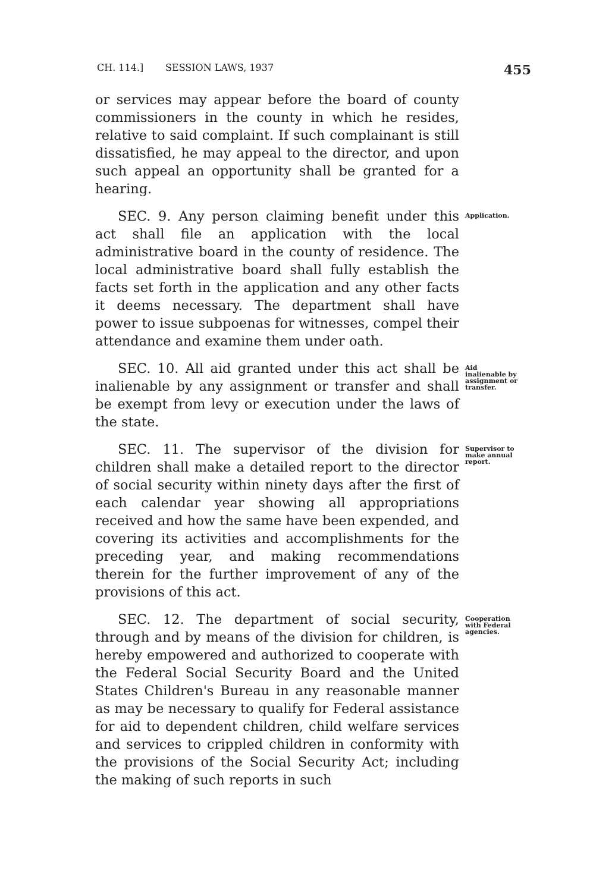CH. 114.] SESSION LAWS, 1937 455
or services may appear before the board of county commissioners in the county in which he resides, relative to said complaint. If such complainant is still dissatisfied, he may appeal to the director, and upon such appeal an opportunity shall be granted for a hearing.
SEC. 9. Any person claiming benefit under this act shall file an application with the local administrative board in the county of residence. The local administrative board shall fully establish the facts set forth in the application and any other facts it deems necessary. The department shall have power to issue subpoenas for witnesses, compel their attendance and examine them under oath.
Application.
SEC. 10. All aid granted under this act shall be inalienable by any assignment or transfer and shall be exempt from levy or execution under the laws of the state.
Aid inalienable by assignment or transfer.
SEC. 11. The supervisor of the division for children shall make a detailed report to the director of social security within ninety days after the first of each calendar year showing all appropriations received and how the same have been expended, and covering its activities and accomplishments for the preceding year, and making recommendations therein for the further improvement of any of the provisions of this act.
Supervisor to make annual report.
SEC. 12. The department of social security, through and by means of the division for children, is hereby empowered and authorized to cooperate with the Federal Social Security Board and the United States Children's Bureau in any reasonable manner as may be necessary to qualify for Federal assistance for aid to dependent children, child welfare services and services to crippled children in conformity with the provisions of the Social Security Act; including the making of such reports in such
Cooperation with Federal agencies.